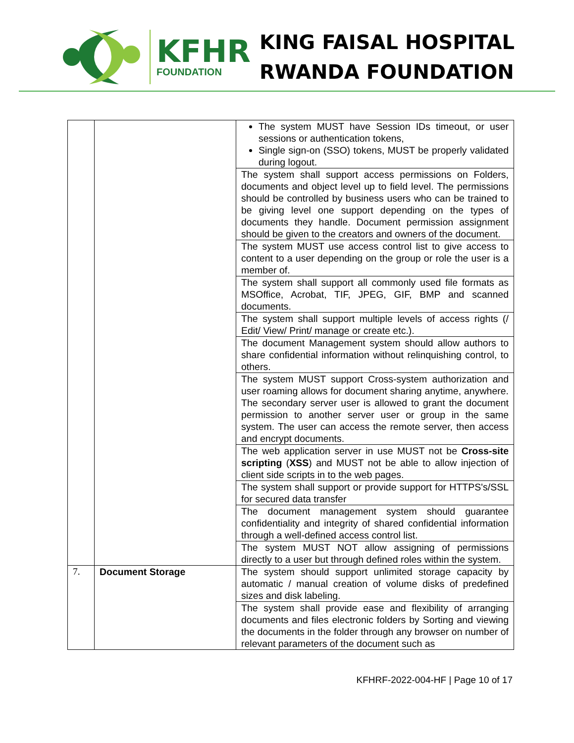KFHR
FOUNDATION
KING FAISAL HOSPITAL
RWANDA FOUNDATION
| | | The system MUST have Session IDs timeout, or user sessions or authentication tokens, Single sign-on (SSO) tokens, MUST be properly validated during logout. |
| | | The system shall support access permissions on Folders, documents and object level up to field level. The permissions should be controlled by business users who can be trained to be giving level one support depending on the types of documents they handle. Document permission assignment should be given to the creators and owners of the document. |
| | | The system MUST use access control list to give access to content to a user depending on the group or role the user is a member of. |
| | | The system shall support all commonly used file formats as MSOffice, Acrobat, TIF, JPEG, GIF, BMP and scanned documents. |
| | | The system shall support multiple levels of access rights (/ Edit/ View/ Print/ manage or create etc.). |
| | | The document Management system should allow authors to share confidential information without relinquishing control, to others. |
| | | The system MUST support Cross-system authorization and user roaming allows for document sharing anytime, anywhere. The secondary server user is allowed to grant the document permission to another server user or group in the same system. The user can access the remote server, then access and encrypt documents. |
| | | The web application server in use MUST not be Cross-site scripting ( XSS ) and MUST not be able to allow injection of client side scripts in to the web pages. |
| | | The system shall support or provide support for HTTPS's/SSL for secured data transfer |
| | | The document management system should guarantee confidentiality and integrity of shared confidential information through a well-defined access control list. |
| | | The system MUST NOT allow assigning of permissions directly to a user but through defined roles within the system. |
| 7. | Document Storage | The system should support unlimited storage capacity by automatic / manual creation of volume disks of predefined sizes and disk labeling. |
| | | The system shall provide ease and flexibility of arranging documents and files electronic folders by Sorting and viewing the documents in the folder through any browser on number of relevant parameters of the document such as |
KFHRF-2022-004-HF | Page 10 of 17